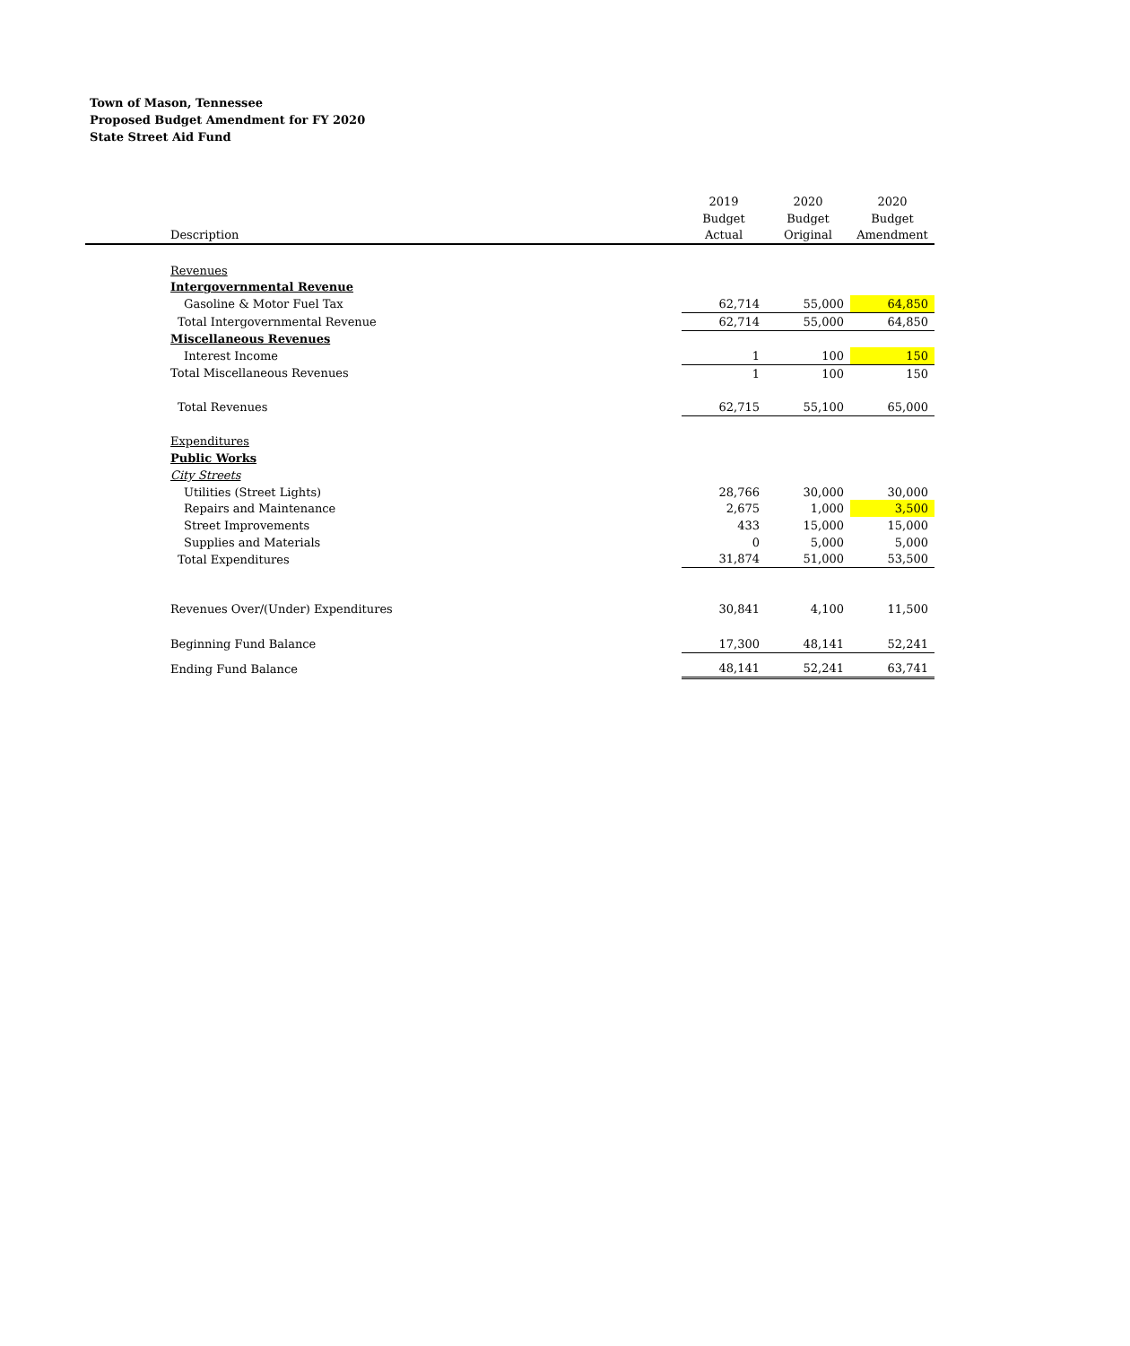Town of Mason, Tennessee
Proposed Budget Amendment for FY 2020
State Street Aid Fund
| | 2019 | 2020 | 2020 |
| --- | --- | --- | --- |
| | Budget | Budget | Budget |
| Description | Actual | Original | Amendment |
| Revenues | | | |
| Intergovernmental Revenue | | | |
| Gasoline & Motor Fuel Tax | 62,714 | 55,000 | 64,850 |
| Total Intergovernmental Revenue | 62,714 | 55,000 | 64,850 |
| Miscellaneous Revenues | | | |
| Interest Income | 1 | 100 | 150 |
| Total Miscellaneous Revenues | 1 | 100 | 150 |
| Total Revenues | 62,715 | 55,100 | 65,000 |
| Expenditures | | | |
| Public Works | | | |
| City Streets | | | |
| Utilities (Street Lights) | 28,766 | 30,000 | 30,000 |
| Repairs and Maintenance | 2,675 | 1,000 | 3,500 |
| Street Improvements | 433 | 15,000 | 15,000 |
| Supplies and Materials | 0 | 5,000 | 5,000 |
| Total Expenditures | 31,874 | 51,000 | 53,500 |
| Revenues Over/(Under) Expenditures | 30,841 | 4,100 | 11,500 |
| Beginning Fund Balance | 17,300 | 48,141 | 52,241 |
| Ending Fund Balance | 48,141 | 52,241 | 63,741 |